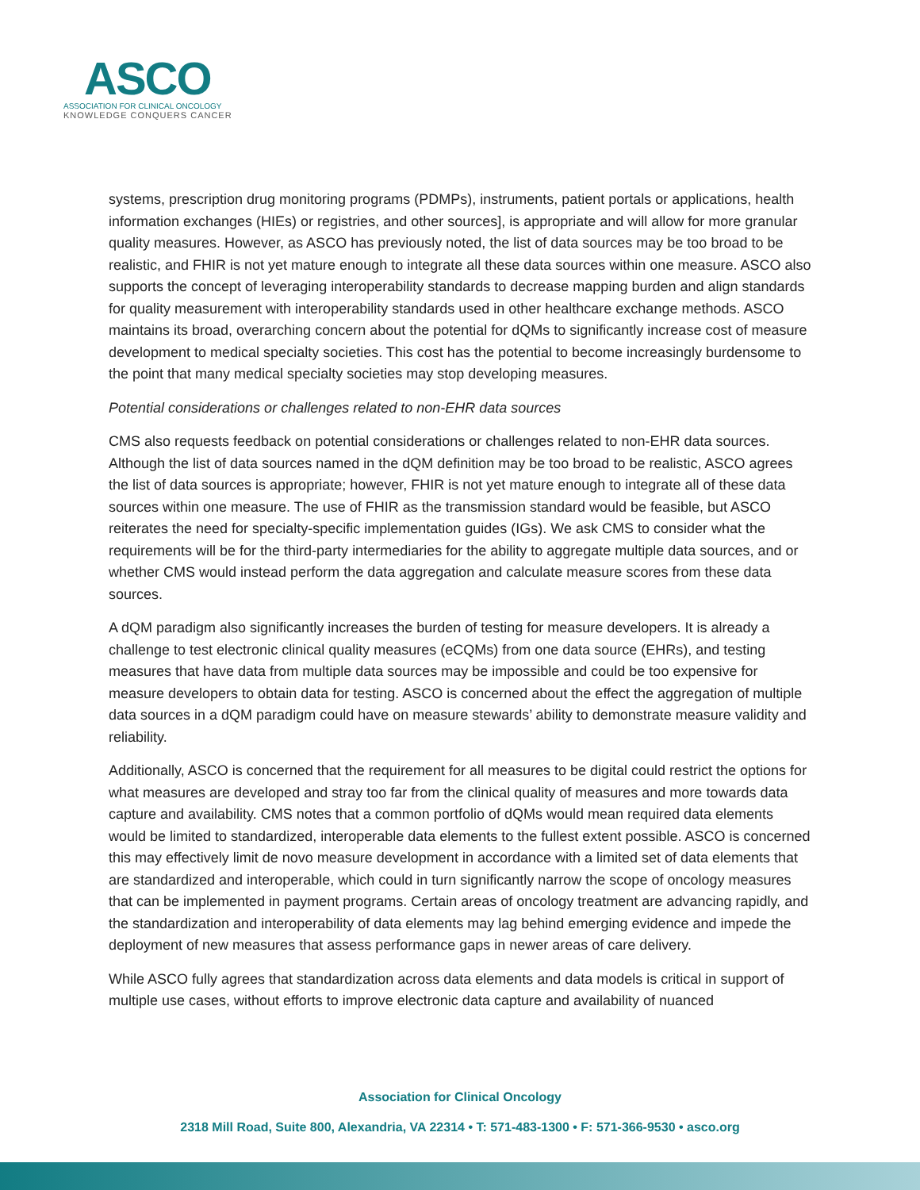ASCO
ASSOCIATION FOR CLINICAL ONCOLOGY
KNOWLEDGE CONQUERS CANCER
systems, prescription drug monitoring programs (PDMPs), instruments, patient portals or applications, health information exchanges (HIEs) or registries, and other sources], is appropriate and will allow for more granular quality measures. However, as ASCO has previously noted, the list of data sources may be too broad to be realistic, and FHIR is not yet mature enough to integrate all these data sources within one measure. ASCO also supports the concept of leveraging interoperability standards to decrease mapping burden and align standards for quality measurement with interoperability standards used in other healthcare exchange methods. ASCO maintains its broad, overarching concern about the potential for dQMs to significantly increase cost of measure development to medical specialty societies. This cost has the potential to become increasingly burdensome to the point that many medical specialty societies may stop developing measures.
Potential considerations or challenges related to non-EHR data sources
CMS also requests feedback on potential considerations or challenges related to non-EHR data sources. Although the list of data sources named in the dQM definition may be too broad to be realistic, ASCO agrees the list of data sources is appropriate; however, FHIR is not yet mature enough to integrate all of these data sources within one measure. The use of FHIR as the transmission standard would be feasible, but ASCO reiterates the need for specialty-specific implementation guides (IGs). We ask CMS to consider what the requirements will be for the third-party intermediaries for the ability to aggregate multiple data sources, and or whether CMS would instead perform the data aggregation and calculate measure scores from these data sources.
A dQM paradigm also significantly increases the burden of testing for measure developers. It is already a challenge to test electronic clinical quality measures (eCQMs) from one data source (EHRs), and testing measures that have data from multiple data sources may be impossible and could be too expensive for measure developers to obtain data for testing. ASCO is concerned about the effect the aggregation of multiple data sources in a dQM paradigm could have on measure stewards’ ability to demonstrate measure validity and reliability.
Additionally, ASCO is concerned that the requirement for all measures to be digital could restrict the options for what measures are developed and stray too far from the clinical quality of measures and more towards data capture and availability. CMS notes that a common portfolio of dQMs would mean required data elements would be limited to standardized, interoperable data elements to the fullest extent possible. ASCO is concerned this may effectively limit de novo measure development in accordance with a limited set of data elements that are standardized and interoperable, which could in turn significantly narrow the scope of oncology measures that can be implemented in payment programs. Certain areas of oncology treatment are advancing rapidly, and the standardization and interoperability of data elements may lag behind emerging evidence and impede the deployment of new measures that assess performance gaps in newer areas of care delivery.
While ASCO fully agrees that standardization across data elements and data models is critical in support of multiple use cases, without efforts to improve electronic data capture and availability of nuanced
Association for Clinical Oncology
2318 Mill Road, Suite 800, Alexandria, VA 22314 • T: 571-483-1300 • F: 571-366-9530 • asco.org